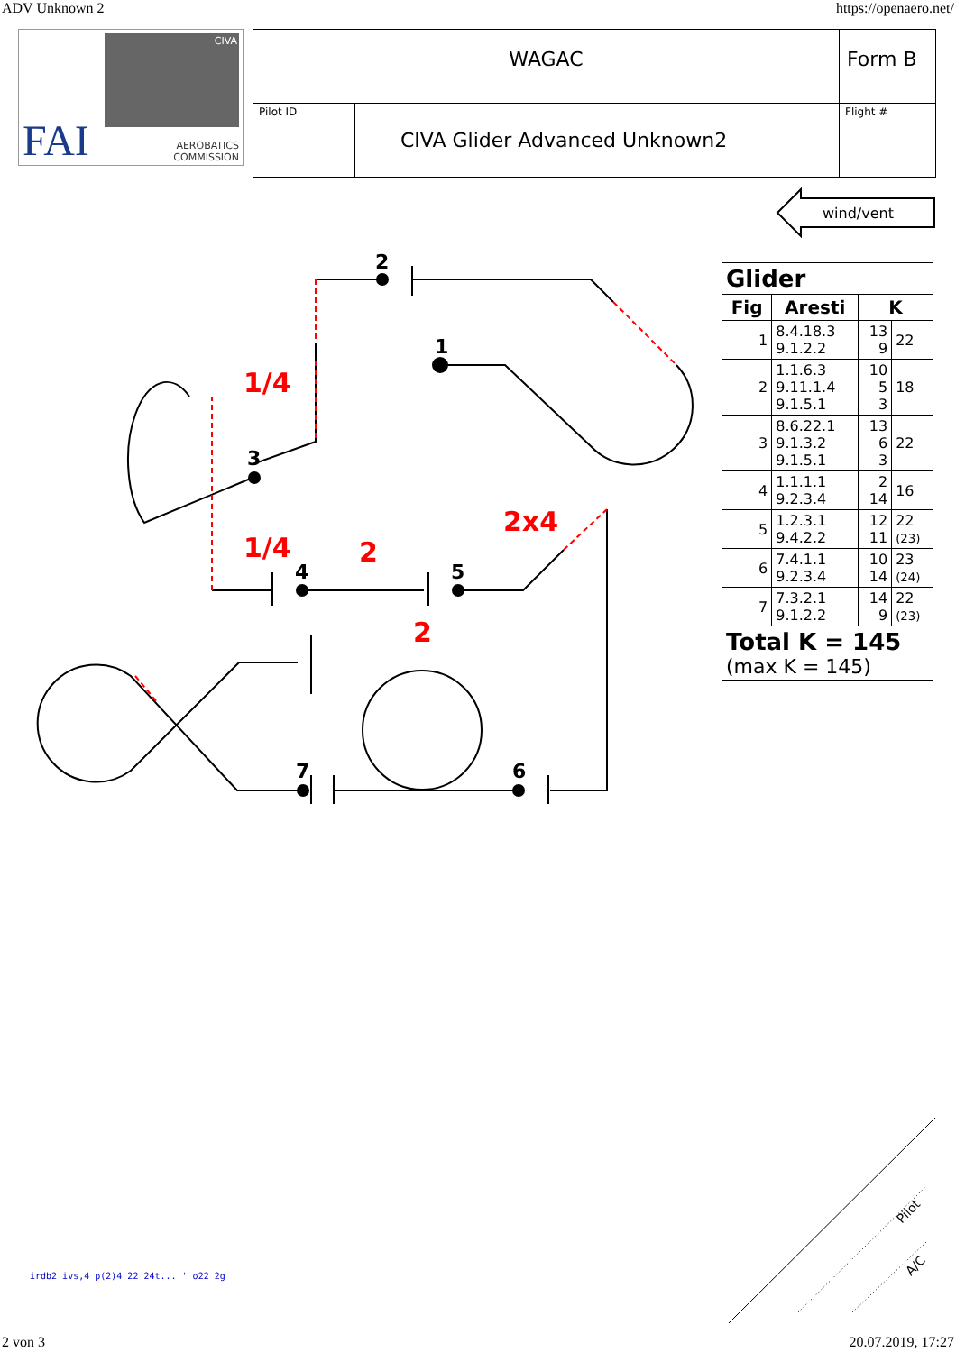ADV Unknown 2 https://openaero.net/
CIVA
FAI
AEROBATICS
COMMISSION
| WAGAC | | Form B |
| Pilot ID | CIVA Glider Advanced Unknown2 | Flight # |
wind/vent
2
1
3
4
5
6
7
1/4
1/4
2
2x4
2
| Glider | | | |
| --- | --- | --- | --- |
| Fig | Aresti | K | |
| 1 | 8.4.18.3 9.1.2.2 | 13 9 | 22 |
| 2 | 1.1.6.3 9.11.1.4 9.1.5.1 | 10 5 3 | 18 |
| 3 | 8.6.22.1 9.1.3.2 9.1.5.1 | 13 6 3 | 22 |
| 4 | 1.1.1.1 9.2.3.4 | 2 14 | 16 |
| 5 | 1.2.3.1 9.4.2.2 | 12 11 | 22 (23) |
| 6 | 7.4.1.1 9.2.3.4 | 10 14 | 23 (24) |
| 7 | 7.3.2.1 9.1.2.2 | 14 9 | 22 (23) |
| Total K = 145 (max K = 145) | | | |
irdb2 ivs,4 p(2)4 22 24t...'' o22 2g
Pilot
A/C
2 von 3 20.07.2019, 17:27